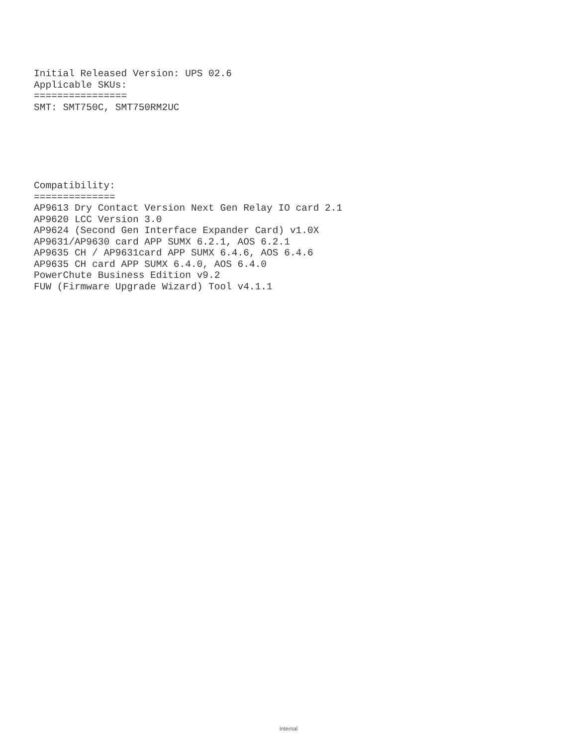Initial Released Version: UPS 02.6
Applicable SKUs:
================
SMT: SMT750C, SMT750RM2UC
Compatibility:
==============
AP9613 Dry Contact Version Next Gen Relay IO card 2.1
AP9620 LCC Version 3.0
AP9624 (Second Gen Interface Expander Card) v1.0X
AP9631/AP9630 card APP SUMX 6.2.1, AOS 6.2.1
AP9635 CH / AP9631card APP SUMX 6.4.6, AOS 6.4.6
AP9635 CH card APP SUMX 6.4.0, AOS 6.4.0
PowerChute Business Edition v9.2
FUW (Firmware Upgrade Wizard) Tool v4.1.1
Internal